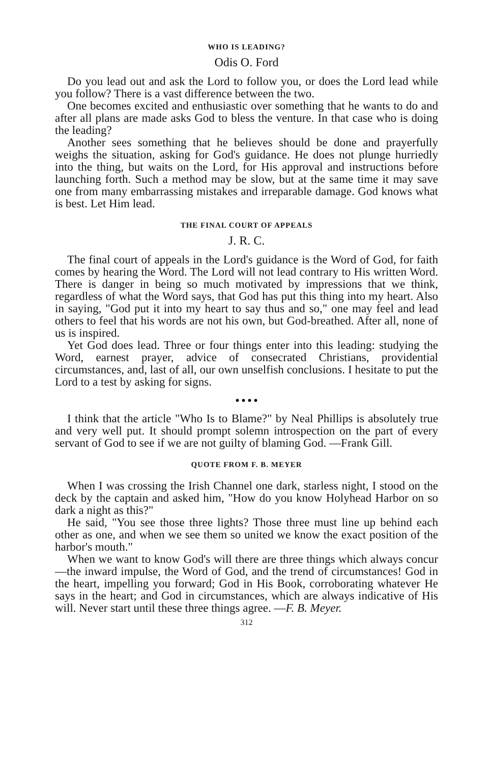WHO IS LEADING?
Odis O. Ford
Do you lead out and ask the Lord to follow you, or does the Lord lead while you follow? There is a vast difference between the two.
One becomes excited and enthusiastic over something that he wants to do and after all plans are made asks God to bless the venture. In that case who is doing the leading?
Another sees something that he believes should be done and prayerfully weighs the situation, asking for God's guidance. He does not plunge hurriedly into the thing, but waits on the Lord, for His approval and instructions before launching forth. Such a method may be slow, but at the same time it may save one from many embarrassing mistakes and irreparable damage. God knows what is best. Let Him lead.
THE FINAL COURT OF APPEALS
J. R. C.
The final court of appeals in the Lord's guidance is the Word of God, for faith comes by hearing the Word. The Lord will not lead contrary to His written Word. There is danger in being so much motivated by impressions that we think, regardless of what the Word says, that God has put this thing into my heart. Also in saying, "God put it into my heart to say thus and so," one may feel and lead others to feel that his words are not his own, but God-breathed. After all, none of us is inspired.
Yet God does lead. Three or four things enter into this leading: studying the Word, earnest prayer, advice of consecrated Christians, providential circumstances, and, last of all, our own unselfish conclusions. I hesitate to put the Lord to a test by asking for signs.
● ● ● ●
I think that the article "Who Is to Blame?" by Neal Phillips is absolutely true and very well put. It should prompt solemn introspection on the part of every servant of God to see if we are not guilty of blaming God. —Frank Gill.
QUOTE FROM F. B. MEYER
When I was crossing the Irish Channel one dark, starless night, I stood on the deck by the captain and asked him, "How do you know Holyhead Harbor on so dark a night as this?"
He said, "You see those three lights? Those three must line up behind each other as one, and when we see them so united we know the exact position of the harbor's mouth."
When we want to know God's will there are three things which always concur—the inward impulse, the Word of God, and the trend of circumstances! God in the heart, impelling you forward; God in His Book, corroborating whatever He says in the heart; and God in circumstances, which are always indicative of His will. Never start until these three things agree. —F. B. Meyer.
312